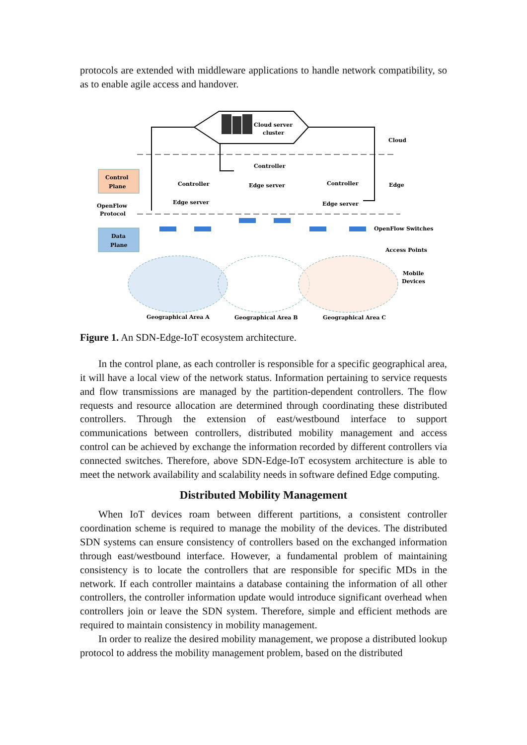protocols are extended with middleware applications to handle network compatibility, so as to enable agile access and handover.
Cloud server
cluster
Cloud
Control
Plane
Data
Plane
OpenFlow
Protocol
Controller
Edge server
Controller
Edge server
Controller
Edge server
Edge
OpenFlow Switches
Access Points
Mobile
Devices
Geographical Area A
Geographical Area B
Geographical Area C
Figure 1. An SDN-Edge-IoT ecosystem architecture.
In the control plane, as each controller is responsible for a specific geographical area, it will have a local view of the network status. Information pertaining to service requests and flow transmissions are managed by the partition-dependent controllers. The flow requests and resource allocation are determined through coordinating these distributed controllers. Through the extension of east/westbound interface to support communications between controllers, distributed mobility management and access control can be achieved by exchange the information recorded by different controllers via connected switches. Therefore, above SDN-Edge-IoT ecosystem architecture is able to meet the network availability and scalability needs in software defined Edge computing.
Distributed Mobility Management
When IoT devices roam between different partitions, a consistent controller coordination scheme is required to manage the mobility of the devices. The distributed SDN systems can ensure consistency of controllers based on the exchanged information through east/westbound interface. However, a fundamental problem of maintaining consistency is to locate the controllers that are responsible for specific MDs in the network. If each controller maintains a database containing the information of all other controllers, the controller information update would introduce significant overhead when controllers join or leave the SDN system. Therefore, simple and efficient methods are required to maintain consistency in mobility management.
In order to realize the desired mobility management, we propose a distributed lookup protocol to address the mobility management problem, based on the distributed